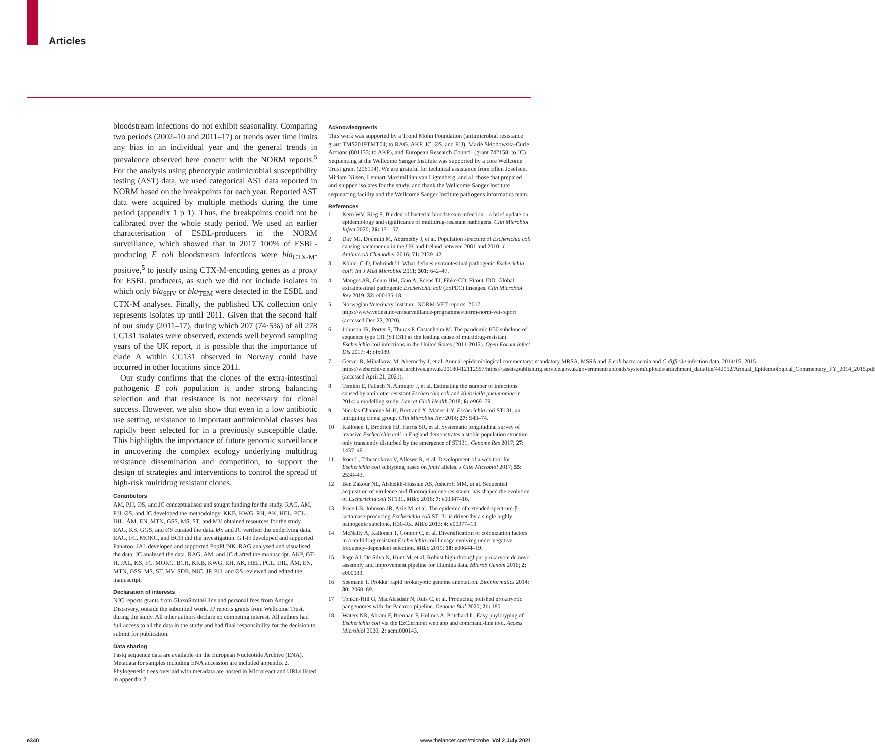Articles
bloodstream infections do not exhibit seasonality. Comparing two periods (2002–10 and 2011–17) or trends over time limits any bias in an individual year and the general trends in prevalence observed here concur with the NORM reports.<sup>5</sup> For the analysis using phenotypic antimicrobial susceptibility testing (AST) data, we used categorical AST data reported in NORM based on the breakpoints for each year. Reported AST data were acquired by multiple methods during the time period (appendix 1 p 1). Thus, the breakpoints could not be calibrated over the whole study period. We used an earlier characterisation of ESBL-producers in the NORM surveillance, which showed that in 2017 100% of ESBL-producing E coli bloodstream infections were bla<sub>CTX-M</sub>-positive,<sup>5</sup> to justify using CTX-M-encoding genes as a proxy for ESBL producers, as such we did not include isolates in which only bla<sub>SHV</sub> or bla<sub>TEM</sub> were detected in the ESBL and CTX-M analyses. Finally, the published UK collection only represents isolates up until 2011. Given that the second half of our study (2011–17), during which 207 (74·5%) of all 278 CC131 isolates were observed, extends well beyond sampling years of the UK report, it is possible that the importance of clade A within CC131 observed in Norway could have occurred in other locations since 2011.
Our study confirms that the clones of the extra-intestinal pathogenic E coli population is under strong balancing selection and that resistance is not necessary for clonal success. However, we also show that even in a low antibiotic use setting, resistance to important antimicrobial classes has rapidly been selected for in a previously susceptible clade. This highlights the importance of future genomic surveillance in uncovering the complex ecology underlying multidrug resistance dissemination and competition, to support the design of strategies and interventions to control the spread of high-risk multidrug resistant clones.
Contributors
AM, PJJ, ØS, and JC conceptualised and sought funding for the study. RAG, AM, PJJ, ØS, and JC developed the methodology. KKB, KWG, RH, AK, HEL, PCL, IHL, ÅM, EN, MTN, GSS, MS, ST, and MV obtained resources for the study. RAG, KS, GGS, and ØS curated the data. ØS and JC verified the underlying data. RAG, FC, MOKC, and BCH did the investigation. GT-H developed and supported Panaroo. JAL developed and supported PopPUNK. RAG analysed and visualised the data. JC analysed the data. RAG, AM, and JC drafted the manuscript. AKP, GT-H, JAL, KS, FC, MOKC, BCH, KKB, KWG, RH, AK, HEL, PCL, IHL, ÅM, EN, MTN, GSS, MS, ST, MV, SDB, NJC, JP, PJJ, and ØS reviewed and edited the manuscript.
Declaration of interests
NJC reports grants from GlaxoSmithKline and personal fees from Antigen Discovery, outside the submitted work. JP reports grants from Wellcome Trust, during the study. All other authors declare no competing interest. All authors had full access to all the data in the study and had final responsibility for the decision to submit for publication.
Data sharing
Fastq sequence data are available on the European Nucleotide Archive (ENA). Metadata for samples including ENA accession are included appendix 2. Phylogenetic trees overlaid with metadata are hosted in Microreact and URLs listed in appendix 2.
Acknowledgments
This work was supported by a Trond Mohn Foundation (antimicrobial resistance grant TMS2019TMT04; to RAG, AKP, JC, ØS, and PJJ), Marie Skłodowska-Curie Actions (801133; to AKP), and European Research Council (grant 742158; to JC). Sequencing at the Wellcome Sanger Institute was supported by a core Wellcome Trust grant (206194). We are grateful for technical assistance from Ellen Josefsen, Miriam Nilsen, Lennart Maximillian van Ligtenberg, and all those that prepared and shipped isolates for the study, and thank the Wellcome Sanger Institute sequencing facility and the Wellcome Sanger Institute pathogens informatics team.
References
1 Kern WV, Rieg S. Burden of bacterial bloodstream infection—a brief update on epidemiology and significance of multidrug-resistant pathogens. Clin Microbiol Infect 2020; 26: 151–57.
2 Day MJ, Doumith M, Abernethy J, et al. Population structure of Escherichia coli causing bacteraemia in the UK and Ireland between 2001 and 2010. J Antimicrob Chemother 2016; 71: 2139–42.
3 Köhler C-D, Dobrindt U. What defines extraintestinal pathogenic Escherichia coli? Int J Med Microbiol 2011; 301: 642–47.
4 Manges AR, Geum HM, Guo A, Edens TJ, Fibke CD, Pitout JDD. Global extraintestinal pathogenic Escherichia coli (ExPEC) lineages. Clin Microbiol Rev 2019; 32: e00135-18.
5 Norwegian Veterinary Institute. NORM-VET reports. 2017. https://www.vetinst.no/en/surveillance-programmes/norm-norm-vet-report (accessed Dec 22, 2020).
6 Johnson JR, Porter S, Thuras P, Castanheira M. The pandemic H30 subclone of sequence type 131 (ST131) as the leading cause of multidrug-resistant Escherichia coli infections in the United States (2011-2012). Open Forum Infect Dis 2017; 4: ofx089.
7 Gerver R, Mihalkova M, Abernethy J, et al. Annual epidemiological commentary: mandatory MRSA, MSSA and E coli bacteraemia and C difficile infection data, 2014/15. 2015. https://webarchive.nationalarchives.gov.uk/20180412112957/https://assets.publishing.service.gov.uk/government/uploads/system/uploads/attachment_data/file/442952/Annual_Epidemiological_Commentary_FY_2014_2015.pdf (accessed April 21, 2021).
8 Temkin E, Fallach N, Almagor J, et al. Estimating the number of infections caused by antibiotic-resistant Escherichia coli and Klebsiella pneumoniae in 2014: a modelling study. Lancet Glob Health 2018; 6: e969–79.
9 Nicolas-Chanoine M-H, Bertrand X, Madec J-Y. Escherichia coli ST131, an intriguing clonal group. Clin Microbiol Rev 2014; 27: 543–74.
10 Kallonen T, Brodrick HJ, Harris SR, et al. Systematic longitudinal survey of invasive Escherichia coli in England demonstrates a stable population structure only transiently disturbed by the emergence of ST131. Genome Res 2017; 27: 1437–49.
11 Roer L, Tchesnokova V, Allesøe R, et al. Development of a web tool for Escherichia coli subtyping based on fimH alleles. J Clin Microbiol 2017; 55: 2538–43.
12 Ben Zakour NL, Alsheikh-Hussain AS, Ashcroft MM, et al. Sequential acquisition of virulence and fluoroquinolone resistance has shaped the evolution of Escherichia coli ST131. MBio 2016; 7: e00347–16.
13 Price LB, Johnson JR, Aziz M, et al. The epidemic of extended-spectrum-β-lactamase-producing Escherichia coli ST131 is driven by a single highly pathogenic subclone, H30-Rx. MBio 2013; 4: e00377–13.
14 McNally A, Kallonen T, Connor C, et al. Diversification of colonization factors in a multidrug-resistant Escherichia coli lineage evolving under negative frequency-dependent selection. MBio 2019; 10: e00644–19.
15 Page AJ, De Silva N, Hunt M, et al. Robust high-throughput prokaryote de novo assembly and improvement pipeline for Illumina data. Microb Genom 2016; 2: e000083.
16 Seemann T. Prokka: rapid prokaryotic genome annotation. Bioinformatics 2014; 30: 2068–69.
17 Tonkin-Hill G, MacAlasdair N, Ruis C, et al. Producing polished prokaryotic pangenomes with the Panaroo pipeline. Genome Biol 2020; 21: 180.
18 Waters NR, Abram F, Brennan F, Holmes A, Pritchard L. Easy phylotyping of Escherichia coli via the EzClermont web app and command-line tool. Access Microbiol 2020; 2: acmi000143.
e340
www.thelancet.com/microbe Vol 2 July 2021